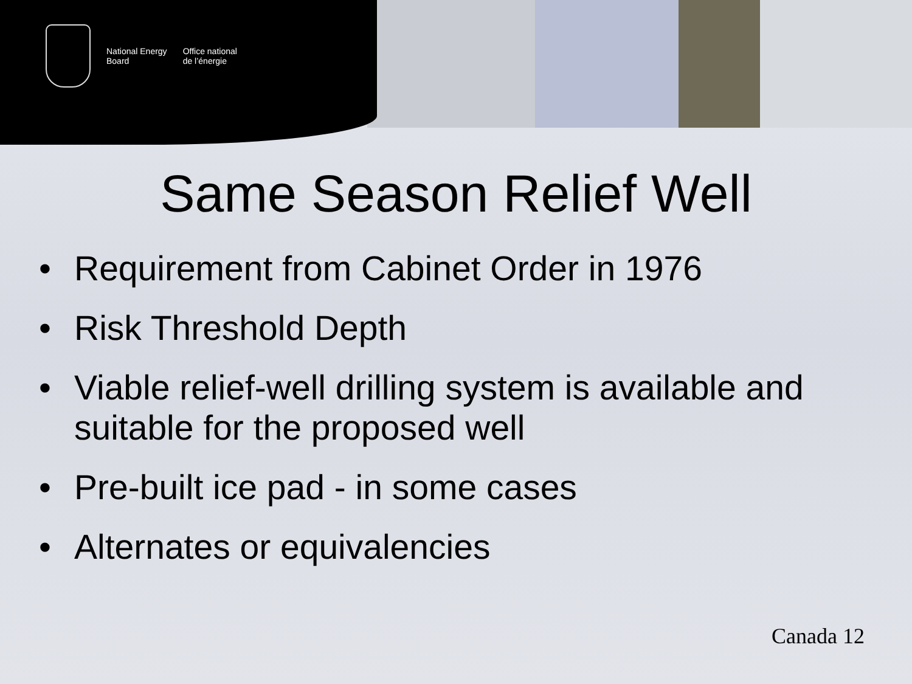National Energy
Board
Office national
de l’énergie
Same Season Relief Well
• Requirement from Cabinet Order in 1976
• Risk Threshold Depth
• Viable relief-well drilling system is available and suitable for the proposed well
• Pre-built ice pad - in some cases
• Alternates or equivalencies
Canada 12